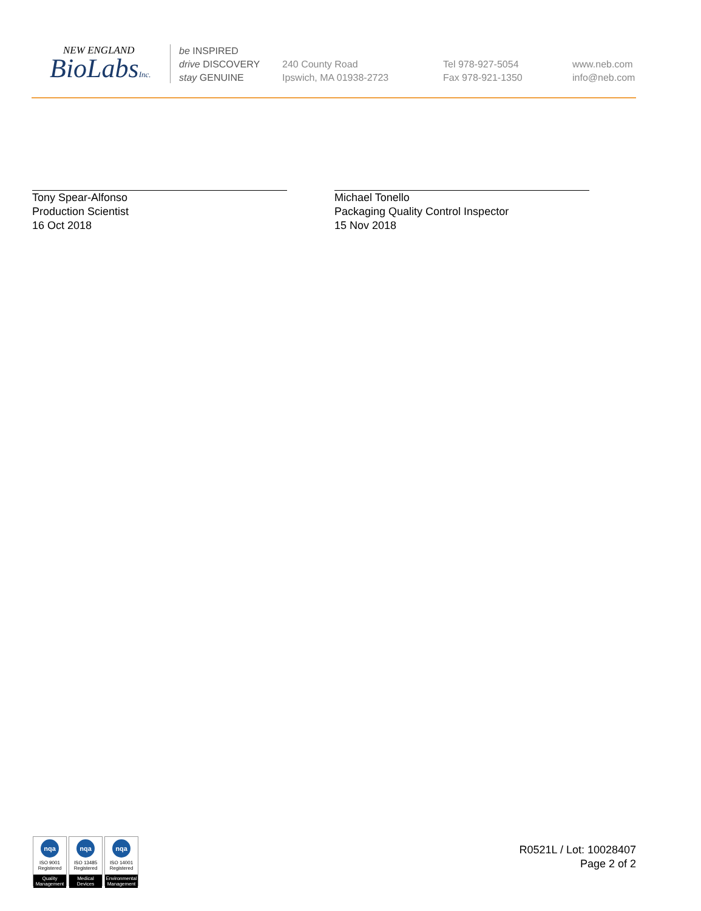NEW ENGLAND
BioLabsInc.
be INSPIRED
drive DISCOVERY
stay GENUINE
240 County Road
Ipswich, MA 01938-2723
Tel 978-927-5054
Fax 978-921-1350
www.neb.com
info@neb.com
Tony Spear-Alfonso
Production Scientist
16 Oct 2018
Michael Tonello
Packaging Quality Control Inspector
15 Nov 2018
nqa
ISO 9001
Registered
Quality Management
nqa
ISO 13485
Registered
Medical Devices
nqa
ISO 14001
Registered
Environmental Management
R0521L / Lot: 10028407
Page 2 of 2